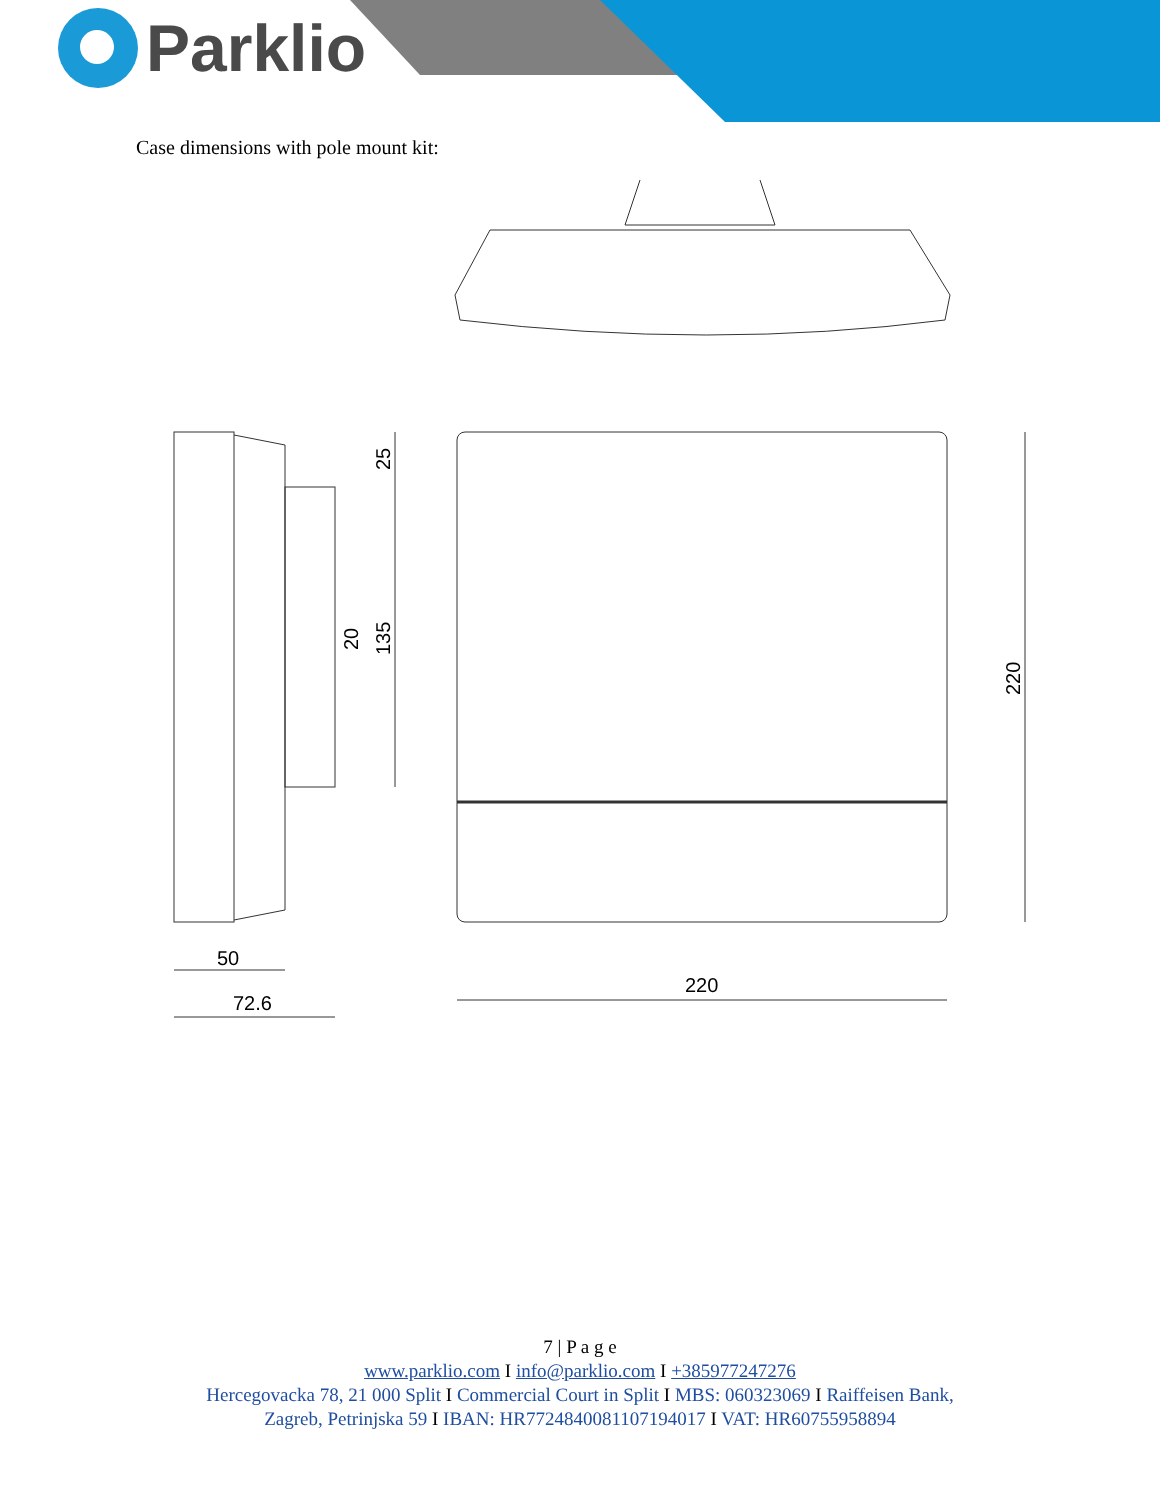Parklio
Case dimensions with pole mount kit:
220
50
72.6
220
25
135
20
7 | P a g e
www.parklio.com I info@parklio.com I +385977247276
Hercegovacka 78, 21 000 Split I Commercial Court in Split I MBS: 060323069 I Raiffeisen Bank,
Zagreb, Petrinjska 59 I IBAN: HR7724840081107194017 I VAT: HR60755958894